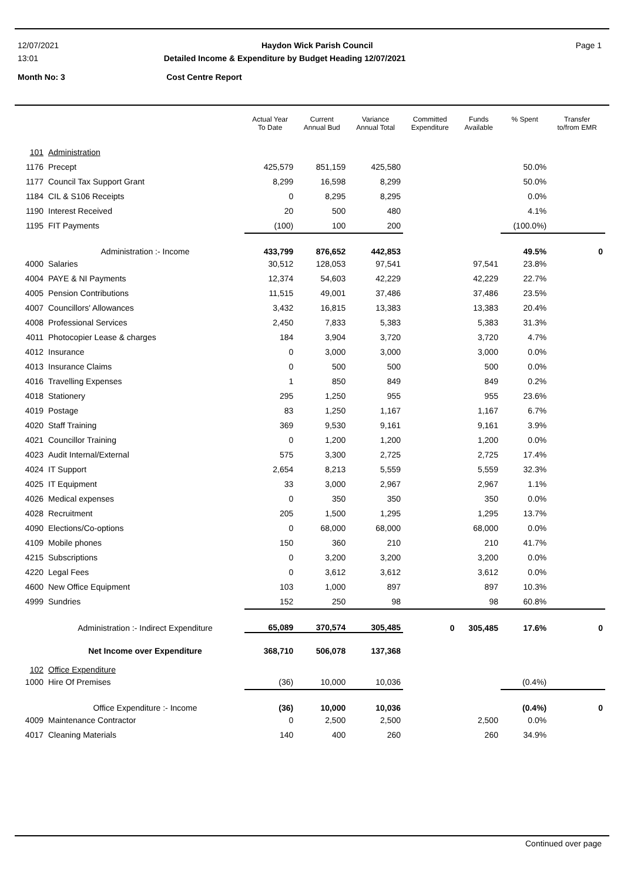12/07/2021 Haydon Wick Parish Council Page 1
13:01 Detailed Income & Expenditure by Budget Heading 12/07/2021
Month No: 3 Cost Centre Report
| | | Actual Year To Date | Current Annual Bud | Variance Annual Total | Committed Expenditure | Funds Available | % Spent | Transfer to/from EMR |
| --- | --- | --- | --- | --- | --- | --- | --- | --- |
| 101 | Administration | | | | | | | |
| 1176 | Precept | 425,579 | 851,159 | 425,580 | | | 50.0% | |
| 1177 | Council Tax Support Grant | 8,299 | 16,598 | 8,299 | | | 50.0% | |
| 1184 | CIL & S106 Receipts | 0 | 8,295 | 8,295 | | | 0.0% | |
| 1190 | Interest Received | 20 | 500 | 480 | | | 4.1% | |
| 1195 | FIT Payments | (100) | 100 | 200 | | | (100.0%) | |
| | Administration :- Income | 433,799 | 876,652 | 442,853 | | | 49.5% | 0 |
| 4000 | Salaries | 30,512 | 128,053 | 97,541 | | 97,541 | 23.8% | |
| 4004 | PAYE & NI Payments | 12,374 | 54,603 | 42,229 | | 42,229 | 22.7% | |
| 4005 | Pension Contributions | 11,515 | 49,001 | 37,486 | | 37,486 | 23.5% | |
| 4007 | Councillors' Allowances | 3,432 | 16,815 | 13,383 | | 13,383 | 20.4% | |
| 4008 | Professional Services | 2,450 | 7,833 | 5,383 | | 5,383 | 31.3% | |
| 4011 | Photocopier Lease & charges | 184 | 3,904 | 3,720 | | 3,720 | 4.7% | |
| 4012 | Insurance | 0 | 3,000 | 3,000 | | 3,000 | 0.0% | |
| 4013 | Insurance Claims | 0 | 500 | 500 | | 500 | 0.0% | |
| 4016 | Travelling Expenses | 1 | 850 | 849 | | 849 | 0.2% | |
| 4018 | Stationery | 295 | 1,250 | 955 | | 955 | 23.6% | |
| 4019 | Postage | 83 | 1,250 | 1,167 | | 1,167 | 6.7% | |
| 4020 | Staff Training | 369 | 9,530 | 9,161 | | 9,161 | 3.9% | |
| 4021 | Councillor Training | 0 | 1,200 | 1,200 | | 1,200 | 0.0% | |
| 4023 | Audit Internal/External | 575 | 3,300 | 2,725 | | 2,725 | 17.4% | |
| 4024 | IT Support | 2,654 | 8,213 | 5,559 | | 5,559 | 32.3% | |
| 4025 | IT Equipment | 33 | 3,000 | 2,967 | | 2,967 | 1.1% | |
| 4026 | Medical expenses | 0 | 350 | 350 | | 350 | 0.0% | |
| 4028 | Recruitment | 205 | 1,500 | 1,295 | | 1,295 | 13.7% | |
| 4090 | Elections/Co-options | 0 | 68,000 | 68,000 | | 68,000 | 0.0% | |
| 4109 | Mobile phones | 150 | 360 | 210 | | 210 | 41.7% | |
| 4215 | Subscriptions | 0 | 3,200 | 3,200 | | 3,200 | 0.0% | |
| 4220 | Legal Fees | 0 | 3,612 | 3,612 | | 3,612 | 0.0% | |
| 4600 | New Office Equipment | 103 | 1,000 | 897 | | 897 | 10.3% | |
| 4999 | Sundries | 152 | 250 | 98 | | 98 | 60.8% | |
| | Administration :- Indirect Expenditure | 65,089 | 370,574 | 305,485 | 0 | 305,485 | 17.6% | 0 |
| | Net Income over Expenditure | 368,710 | 506,078 | 137,368 | | | | |
| 102 | Office Expenditure | | | | | | | |
| 1000 | Hire Of Premises | (36) | 10,000 | 10,036 | | | (0.4%) | |
| | Office Expenditure :- Income | (36) | 10,000 | 10,036 | | | (0.4%) | 0 |
| 4009 | Maintenance Contractor | 0 | 2,500 | 2,500 | | 2,500 | 0.0% | |
| 4017 | Cleaning Materials | 140 | 400 | 260 | | 260 | 34.9% | |
Continued over page